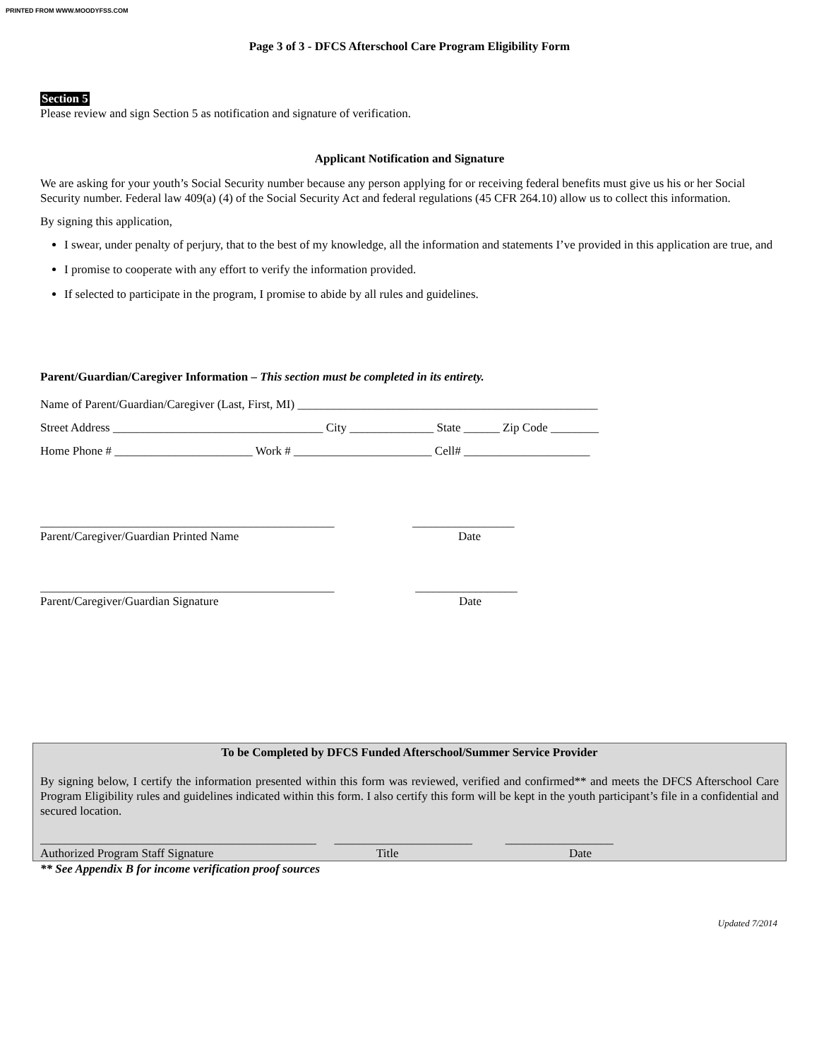PRINTED FROM WWW.MOODYFSS.COM
Page 3 of 3 - DFCS Afterschool Care Program Eligibility Form
Section 5
Please review and sign Section 5 as notification and signature of verification.
Applicant Notification and Signature
We are asking for your youth’s Social Security number because any person applying for or receiving federal benefits must give us his or her Social Security number. Federal law 409(a) (4) of the Social Security Act and federal regulations (45 CFR 264.10) allow us to collect this information.
By signing this application,
I swear, under penalty of perjury, that to the best of my knowledge, all the information and statements I’ve provided in this application are true, and
I promise to cooperate with any effort to verify the information provided.
If selected to participate in the program, I promise to abide by all rules and guidelines.
Parent/Guardian/Caregiver Information – This section must be completed in its entirety.
Name of Parent/Guardian/Caregiver (Last, First, MI) __________________________________________________
Street Address ___________________________________ City ______________ State ______ Zip Code ________
Home Phone # _______________________ Work # _______________________ Cell# _____________________
_________________________________________________ _________________
Parent/Caregiver/Guardian Printed Name
Date
_________________________________________________ _________________
Parent/Caregiver/Guardian Signature
Date
To be Completed by DFCS Funded Afterschool/Summer Service Provider
By signing below, I certify the information presented within this form was reviewed, verified and confirmed** and meets the DFCS Afterschool Care Program Eligibility rules and guidelines indicated within this form. I also certify this form will be kept in the youth participant’s file in a confidential and secured location.
______________________________________________ _______________________ __________________
Authorized Program Staff Signature
Title
Date
** See Appendix B for income verification proof sources
Updated 7/2014